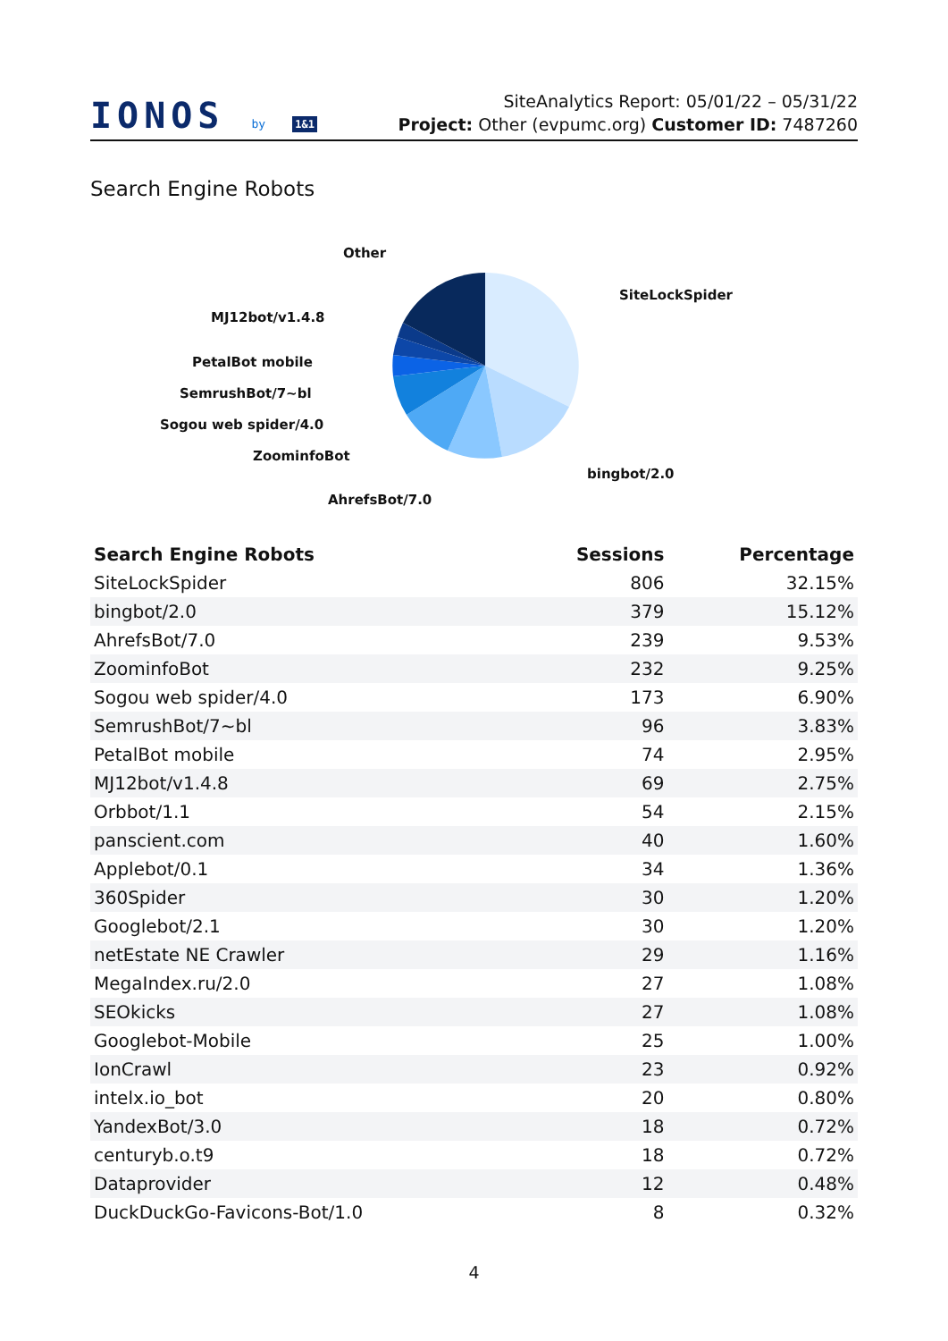IONOS by 1&1
SiteAnalytics Report: 05/01/22 – 05/31/22
Project: Other (evpumc.org) Customer ID: 7487260
Search Engine Robots
Other
SiteLockSpider
MJ12bot/v1.4.8
PetalBot mobile
SemrushBot/7~bl
Sogou web spider/4.0
ZoominfoBot
bingbot/2.0
AhrefsBot/7.0
| Search Engine Robots | Sessions | Percentage |
| --- | --- | --- |
| SiteLockSpider | 806 | 32.15% |
| bingbot/2.0 | 379 | 15.12% |
| AhrefsBot/7.0 | 239 | 9.53% |
| ZoominfoBot | 232 | 9.25% |
| Sogou web spider/4.0 | 173 | 6.90% |
| SemrushBot/7~bl | 96 | 3.83% |
| PetalBot mobile | 74 | 2.95% |
| MJ12bot/v1.4.8 | 69 | 2.75% |
| Orbbot/1.1 | 54 | 2.15% |
| panscient.com | 40 | 1.60% |
| Applebot/0.1 | 34 | 1.36% |
| 360Spider | 30 | 1.20% |
| Googlebot/2.1 | 30 | 1.20% |
| netEstate NE Crawler | 29 | 1.16% |
| MegaIndex.ru/2.0 | 27 | 1.08% |
| SEOkicks | 27 | 1.08% |
| Googlebot-Mobile | 25 | 1.00% |
| IonCrawl | 23 | 0.92% |
| intelx.io_bot | 20 | 0.80% |
| YandexBot/3.0 | 18 | 0.72% |
| centuryb.o.t9 | 18 | 0.72% |
| Dataprovider | 12 | 0.48% |
| DuckDuckGo-Favicons-Bot/1.0 | 8 | 0.32% |
4